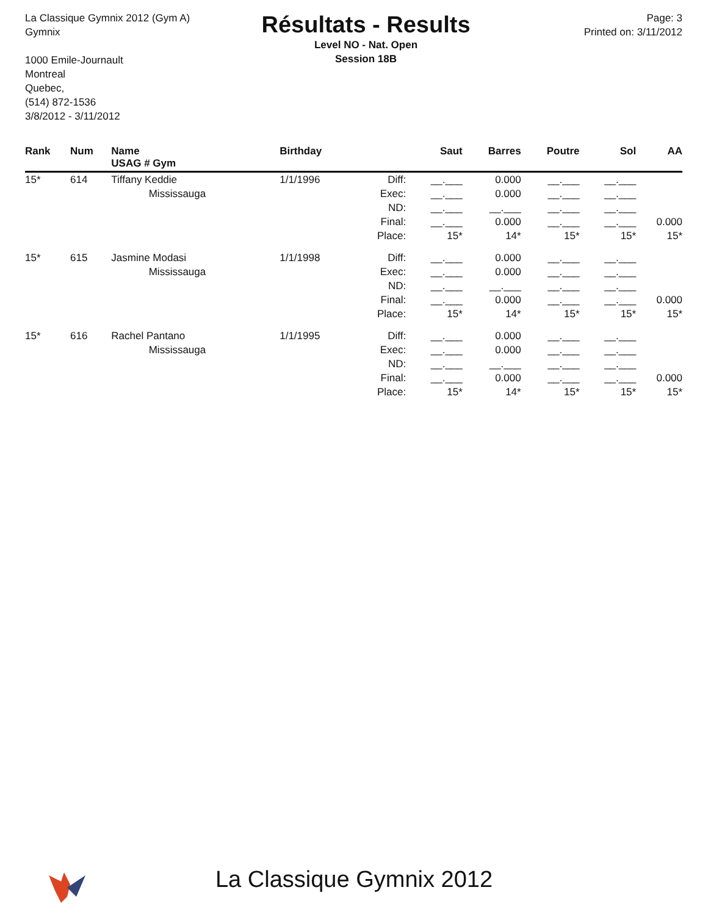La Classique Gymnix 2012 (Gym A)
Gymnix
1000 Emile-Journault
Montreal
Quebec,
(514) 872-1536
3/8/2012 - 3/11/2012
Résultats - Results
Level NO - Nat. Open
Session 18B
Page: 3
Printed on: 3/11/2012
| Rank | Num | Name USAG # Gym | Birthday | | Saut | Barres | Poutre | Sol | AA |
| --- | --- | --- | --- | --- | --- | --- | --- | --- | --- |
| 15* | 614 | Tiffany Keddie Mississauga | 1/1/1996 | Diff: Exec: ND: Final: Place: | __.___ __.___ __.___ __.___ 15* | 0.000 0.000 __.___ 0.000 14* | __.___ __.___ __.___ __.___ 15* | __.___ __.___ __.___ __.___ 15* | 0.000 15* |
| 15* | 615 | Jasmine Modasi Mississauga | 1/1/1998 | Diff: Exec: ND: Final: Place: | __.___ __.___ __.___ __.___ 15* | 0.000 0.000 __.___ 0.000 14* | __.___ __.___ __.___ __.___ 15* | __.___ __.___ __.___ __.___ 15* | 0.000 15* |
| 15* | 616 | Rachel Pantano Mississauga | 1/1/1995 | Diff: Exec: ND: Final: Place: | __.___ __.___ __.___ __.___ 15* | 0.000 0.000 __.___ 0.000 14* | __.___ __.___ __.___ __.___ 15* | __.___ __.___ __.___ __.___ 15* | 0.000 15* |
La Classique Gymnix 2012